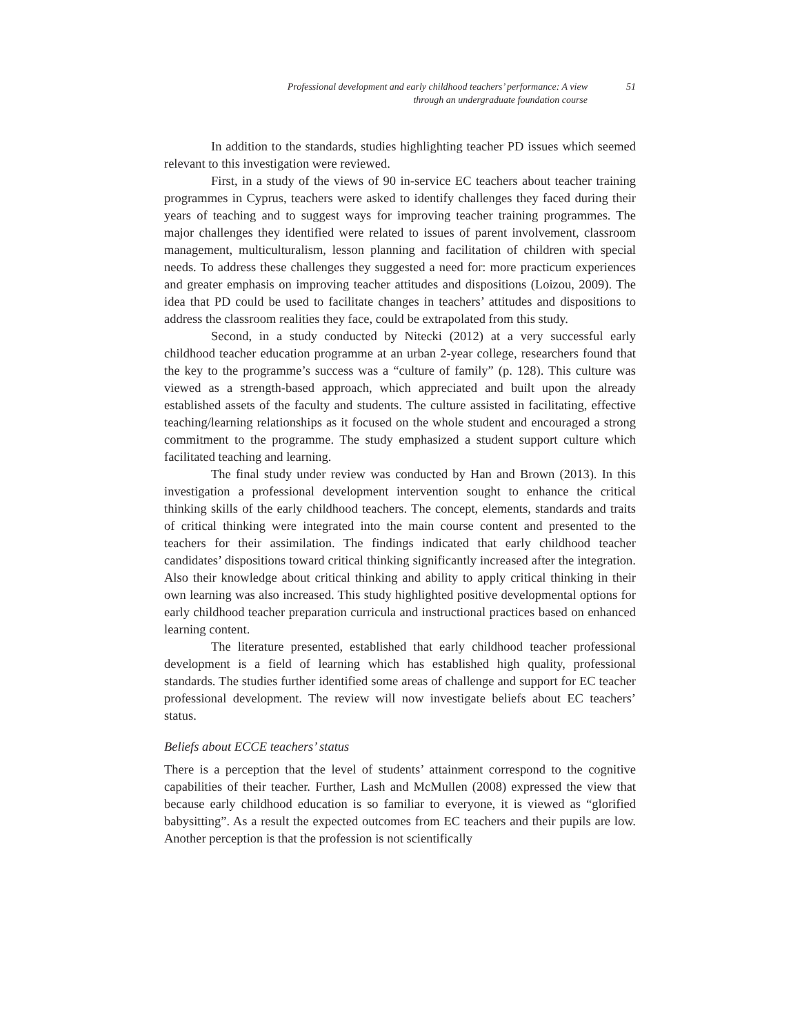Professional development and early childhood teachers’ performance: A view
through an undergraduate foundation course
51
In addition to the standards, studies highlighting teacher PD issues which seemed relevant to this investigation were reviewed.
First, in a study of the views of 90 in-service EC teachers about teacher training programmes in Cyprus, teachers were asked to identify challenges they faced during their years of teaching and to suggest ways for improving teacher training programmes. The major challenges they identified were related to issues of parent involvement, classroom management, multiculturalism, lesson planning and facilitation of children with special needs. To address these challenges they suggested a need for: more practicum experiences and greater emphasis on improving teacher attitudes and dispositions (Loizou, 2009). The idea that PD could be used to facilitate changes in teachers’ attitudes and dispositions to address the classroom realities they face, could be extrapolated from this study.
Second, in a study conducted by Nitecki (2012) at a very successful early childhood teacher education programme at an urban 2-year college, researchers found that the key to the programme’s success was a “culture of family” (p. 128). This culture was viewed as a strength-based approach, which appreciated and built upon the already established assets of the faculty and students. The culture assisted in facilitating, effective teaching/learning relationships as it focused on the whole student and encouraged a strong commitment to the programme. The study emphasized a student support culture which facilitated teaching and learning.
The final study under review was conducted by Han and Brown (2013). In this investigation a professional development intervention sought to enhance the critical thinking skills of the early childhood teachers. The concept, elements, standards and traits of critical thinking were integrated into the main course content and presented to the teachers for their assimilation. The findings indicated that early childhood teacher candidates’ dispositions toward critical thinking significantly increased after the integration. Also their knowledge about critical thinking and ability to apply critical thinking in their own learning was also increased. This study highlighted positive developmental options for early childhood teacher preparation curricula and instructional practices based on enhanced learning content.
The literature presented, established that early childhood teacher professional development is a field of learning which has established high quality, professional standards. The studies further identified some areas of challenge and support for EC teacher professional development. The review will now investigate beliefs about EC teachers’ status.
Beliefs about ECCE teachers’ status
There is a perception that the level of students’ attainment correspond to the cognitive capabilities of their teacher. Further, Lash and McMullen (2008) expressed the view that because early childhood education is so familiar to everyone, it is viewed as “glorified babysitting”. As a result the expected outcomes from EC teachers and their pupils are low. Another perception is that the profession is not scientifically